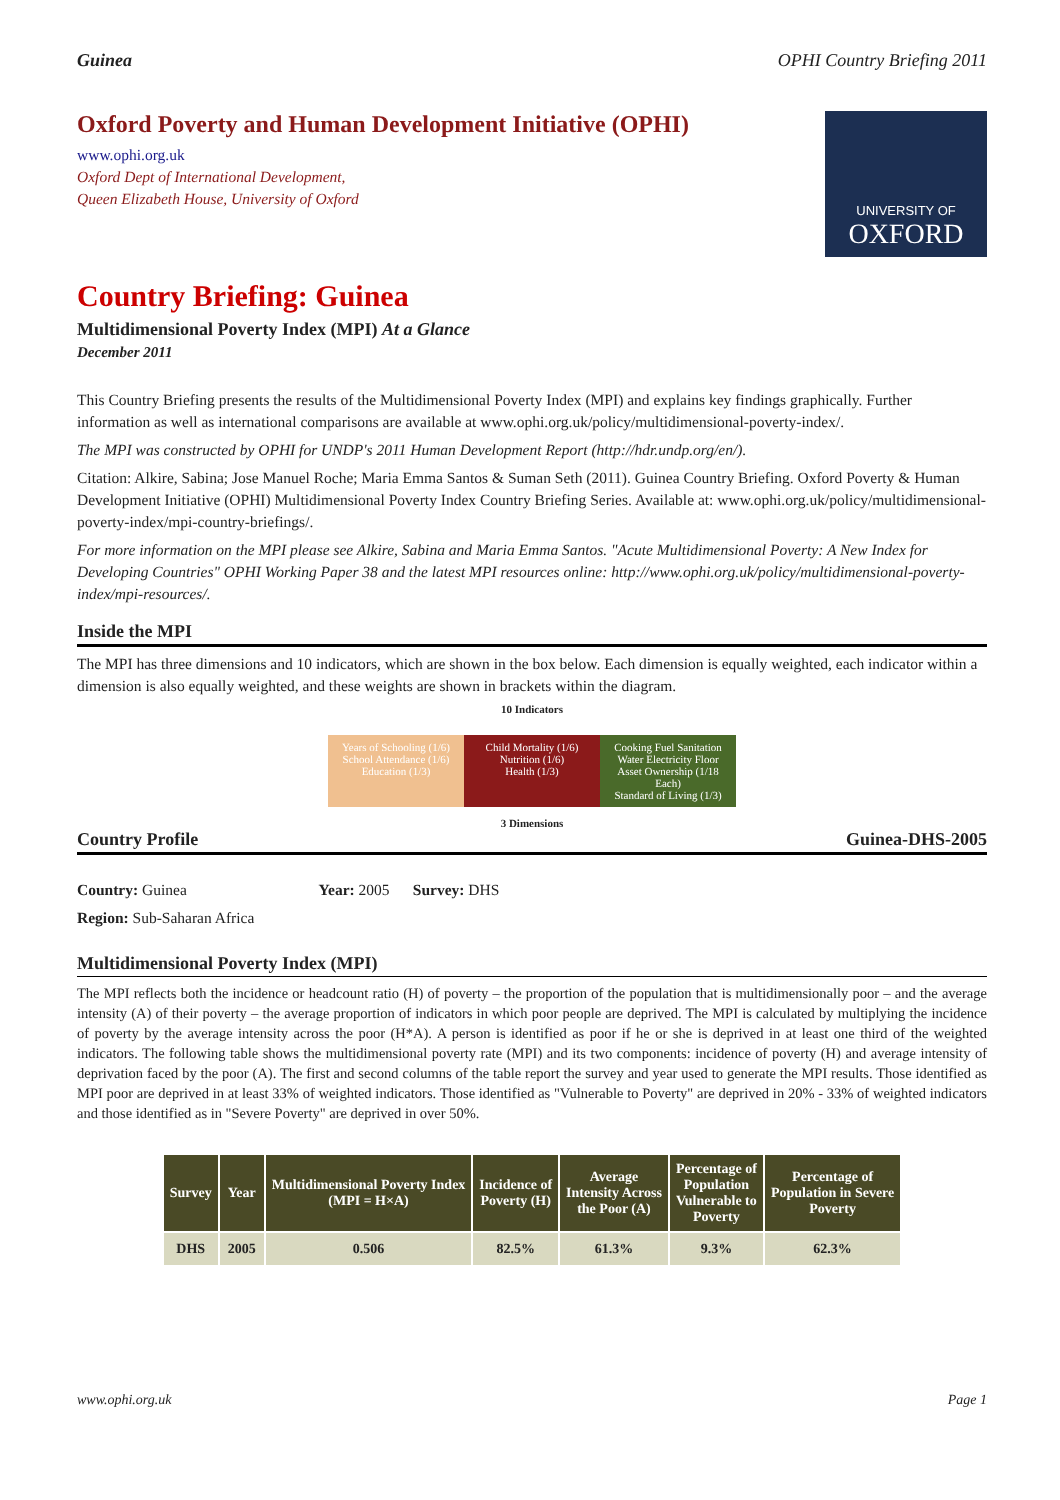Guinea OPHI Country Briefing 2011
Oxford Poverty and Human Development Initiative (OPHI)
www.ophi.org.uk
Oxford Dept of International Development,
Queen Elizabeth House, University of Oxford
UNIVERSITY OF
OXFORD
Country Briefing: Guinea
Multidimensional Poverty Index (MPI) At a Glance
December 2011
This Country Briefing presents the results of the Multidimensional Poverty Index (MPI) and explains key findings graphically. Further information as well as international comparisons are available at www.ophi.org.uk/policy/multidimensional-poverty-index/.
The MPI was constructed by OPHI for UNDP's 2011 Human Development Report (http://hdr.undp.org/en/).
Citation: Alkire, Sabina; Jose Manuel Roche; Maria Emma Santos & Suman Seth (2011). Guinea Country Briefing. Oxford Poverty & Human Development Initiative (OPHI) Multidimensional Poverty Index Country Briefing Series. Available at: www.ophi.org.uk/policy/multidimensional-poverty-index/mpi-country-briefings/.
For more information on the MPI please see Alkire, Sabina and Maria Emma Santos. "Acute Multidimensional Poverty: A New Index for Developing Countries" OPHI Working Paper 38 and the latest MPI resources online: http://www.ophi.org.uk/policy/multidimensional-poverty-index/mpi-resources/.
Inside the MPI
The MPI has three dimensions and 10 indicators, which are shown in the box below. Each dimension is equally weighted, each indicator within a dimension is also equally weighted, and these weights are shown in brackets within the diagram.
10 Indicators
Years of Schooling (1/6) School Attendance (1/6)
Education (1/3)
Child Mortality (1/6) Nutrition (1/6)
Health (1/3)
Cooking Fuel Sanitation Water Electricity Floor Asset Ownership (1/18 Each)
Standard of Living (1/3)
3 Dimensions
Country Profile Guinea-DHS-2005
Country: Guinea Year: 2005 Survey: DHS
Region: Sub-Saharan Africa
Multidimensional Poverty Index (MPI)
The MPI reflects both the incidence or headcount ratio (H) of poverty – the proportion of the population that is multidimensionally poor – and the average intensity (A) of their poverty – the average proportion of indicators in which poor people are deprived. The MPI is calculated by multiplying the incidence of poverty by the average intensity across the poor (H*A). A person is identified as poor if he or she is deprived in at least one third of the weighted indicators. The following table shows the multidimensional poverty rate (MPI) and its two components: incidence of poverty (H) and average intensity of deprivation faced by the poor (A). The first and second columns of the table report the survey and year used to generate the MPI results. Those identified as MPI poor are deprived in at least 33% of weighted indicators. Those identified as "Vulnerable to Poverty" are deprived in 20% - 33% of weighted indicators and those identified as in "Severe Poverty" are deprived in over 50%.
| Survey | Year | Multidimensional Poverty Index (MPI = H×A) | Incidence of Poverty (H) | Average Intensity Across the Poor (A) | Percentage of Population Vulnerable to Poverty | Percentage of Population in Severe Poverty |
| --- | --- | --- | --- | --- | --- | --- |
| DHS | 2005 | 0.506 | 82.5% | 61.3% | 9.3% | 62.3% |
www.ophi.org.uk Page 1